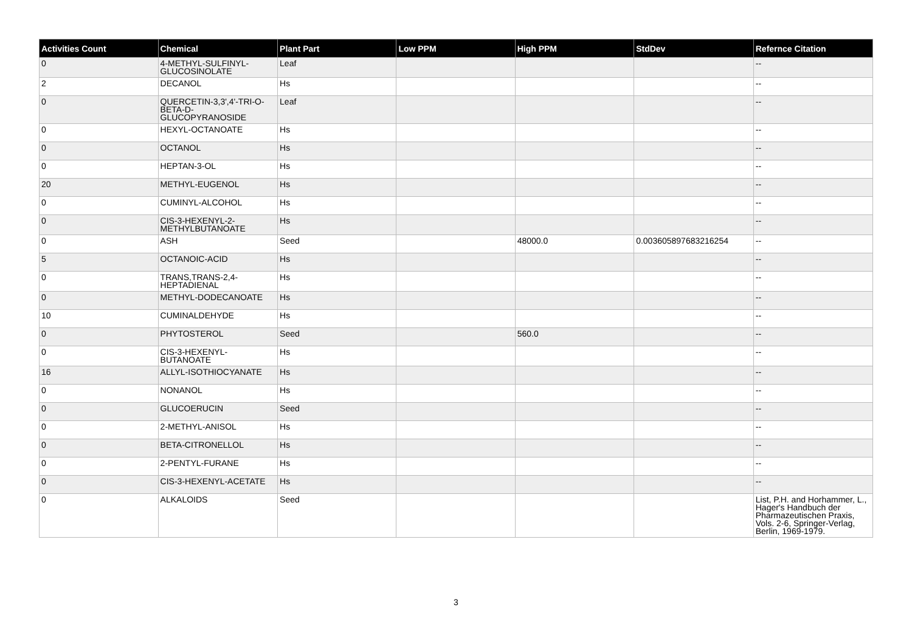| Activities Count | Chemical | Plant Part | Low PPM | High PPM | StdDev | Refernce Citation |
| --- | --- | --- | --- | --- | --- | --- |
| 0 | 4-METHYL-SULFINYL-GLUCOSINOLATE | Leaf | | | | -- |
| 2 | DECANOL | Hs | | | | -- |
| 0 | QUERCETIN-3,3',4'-TRI-O-BETA-D-GLUCOPYRANOSIDE | Leaf | | | | -- |
| 0 | HEXYL-OCTANOATE | Hs | | | | -- |
| 0 | OCTANOL | Hs | | | | -- |
| 0 | HEPTAN-3-OL | Hs | | | | -- |
| 20 | METHYL-EUGENOL | Hs | | | | -- |
| 0 | CUMINYL-ALCOHOL | Hs | | | | -- |
| 0 | CIS-3-HEXENYL-2-METHYLBUTANOATE | Hs | | | | -- |
| 0 | ASH | Seed | | 48000.0 | 0.003605897683216254 | -- |
| 5 | OCTANOIC-ACID | Hs | | | | -- |
| 0 | TRANS,TRANS-2,4-HEPTADIENAL | Hs | | | | -- |
| 0 | METHYL-DODECANOATE | Hs | | | | -- |
| 10 | CUMINALDEHYDE | Hs | | | | -- |
| 0 | PHYTOSTEROL | Seed | | 560.0 | | -- |
| 0 | CIS-3-HEXENYL-BUTANOATE | Hs | | | | -- |
| 16 | ALLYL-ISOTHIOCYANATE | Hs | | | | -- |
| 0 | NONANOL | Hs | | | | -- |
| 0 | GLUCOERUCIN | Seed | | | | -- |
| 0 | 2-METHYL-ANISOL | Hs | | | | -- |
| 0 | BETA-CITRONELLOL | Hs | | | | -- |
| 0 | 2-PENTYL-FURANE | Hs | | | | -- |
| 0 | CIS-3-HEXENYL-ACETATE | Hs | | | | -- |
| 0 | ALKALOIDS | Seed | | | | List, P.H. and Horhammer, L., Hager's Handbuch der Pharmazeutischen Praxis, Vols. 2-6, Springer-Verlag, Berlin, 1969-1979. |
3